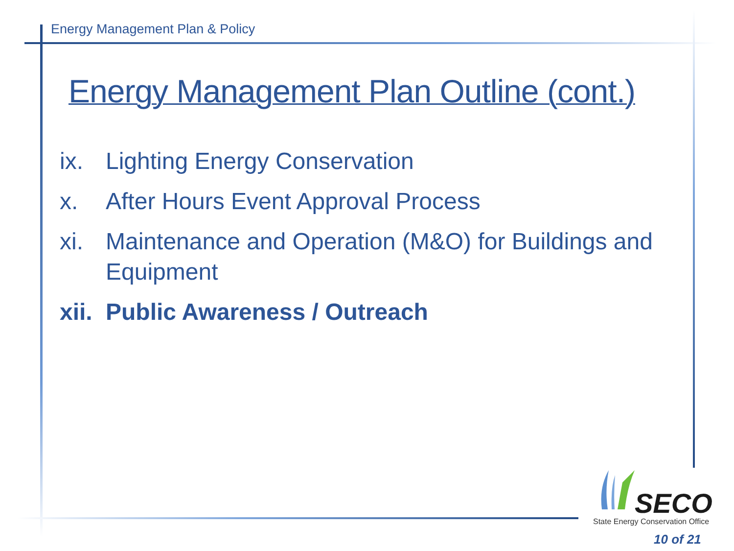Energy Management Plan & Policy
Energy Management Plan Outline (cont.)
ix. Lighting Energy Conservation
x. After Hours Event Approval Process
xi. Maintenance and Operation (M&O) for Buildings and Equipment
xii. Public Awareness / Outreach
SECO
State Energy Conservation Office
10 of 21